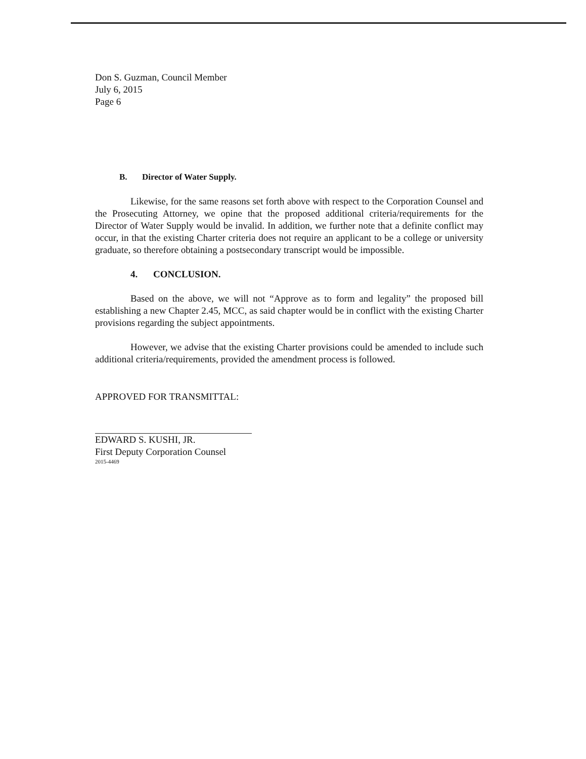Don S. Guzman, Council Member
July 6, 2015
Page 6
B. Director of Water Supply.
Likewise, for the same reasons set forth above with respect to the Corporation Counsel and the Prosecuting Attorney, we opine that the proposed additional criteria/requirements for the Director of Water Supply would be invalid. In addition, we further note that a definite conflict may occur, in that the existing Charter criteria does not require an applicant to be a college or university graduate, so therefore obtaining a postsecondary transcript would be impossible.
4. CONCLUSION.
Based on the above, we will not “Approve as to form and legality” the proposed bill establishing a new Chapter 2.45, MCC, as said chapter would be in conflict with the existing Charter provisions regarding the subject appointments.
However, we advise that the existing Charter provisions could be amended to include such additional criteria/requirements, provided the amendment process is followed.
APPROVED FOR TRANSMITTAL:
EDWARD S. KUSHI, JR.
First Deputy Corporation Counsel
2015-4469